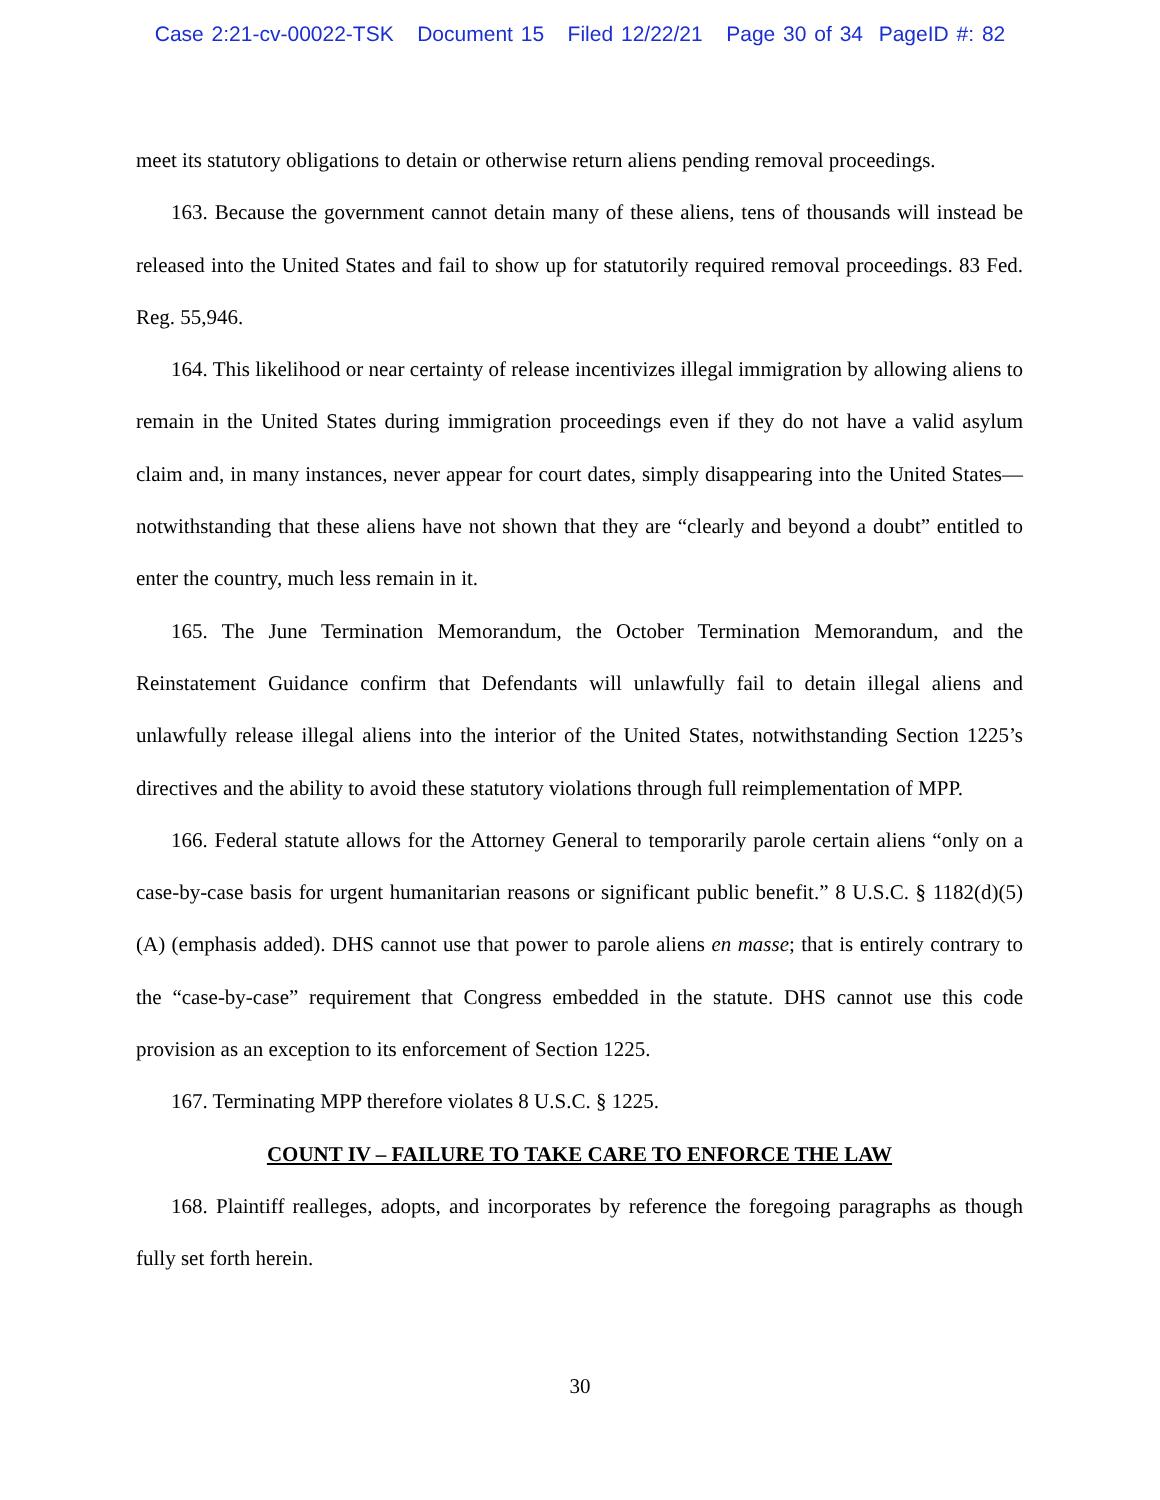Case 2:21-cv-00022-TSK Document 15 Filed 12/22/21 Page 30 of 34 PageID #: 82
meet its statutory obligations to detain or otherwise return aliens pending removal proceedings.
163. Because the government cannot detain many of these aliens, tens of thousands will instead be released into the United States and fail to show up for statutorily required removal proceedings. 83 Fed. Reg. 55,946.
164. This likelihood or near certainty of release incentivizes illegal immigration by allowing aliens to remain in the United States during immigration proceedings even if they do not have a valid asylum claim and, in many instances, never appear for court dates, simply disappearing into the United States—notwithstanding that these aliens have not shown that they are “clearly and beyond a doubt” entitled to enter the country, much less remain in it.
165. The June Termination Memorandum, the October Termination Memorandum, and the Reinstatement Guidance confirm that Defendants will unlawfully fail to detain illegal aliens and unlawfully release illegal aliens into the interior of the United States, notwithstanding Section 1225’s directives and the ability to avoid these statutory violations through full reimplementation of MPP.
166. Federal statute allows for the Attorney General to temporarily parole certain aliens “only on a case-by-case basis for urgent humanitarian reasons or significant public benefit.” 8 U.S.C. § 1182(d)(5)(A) (emphasis added). DHS cannot use that power to parole aliens en masse; that is entirely contrary to the “case-by-case” requirement that Congress embedded in the statute. DHS cannot use this code provision as an exception to its enforcement of Section 1225.
167. Terminating MPP therefore violates 8 U.S.C. § 1225.
COUNT IV – FAILURE TO TAKE CARE TO ENFORCE THE LAW
168. Plaintiff realleges, adopts, and incorporates by reference the foregoing paragraphs as though fully set forth herein.
30